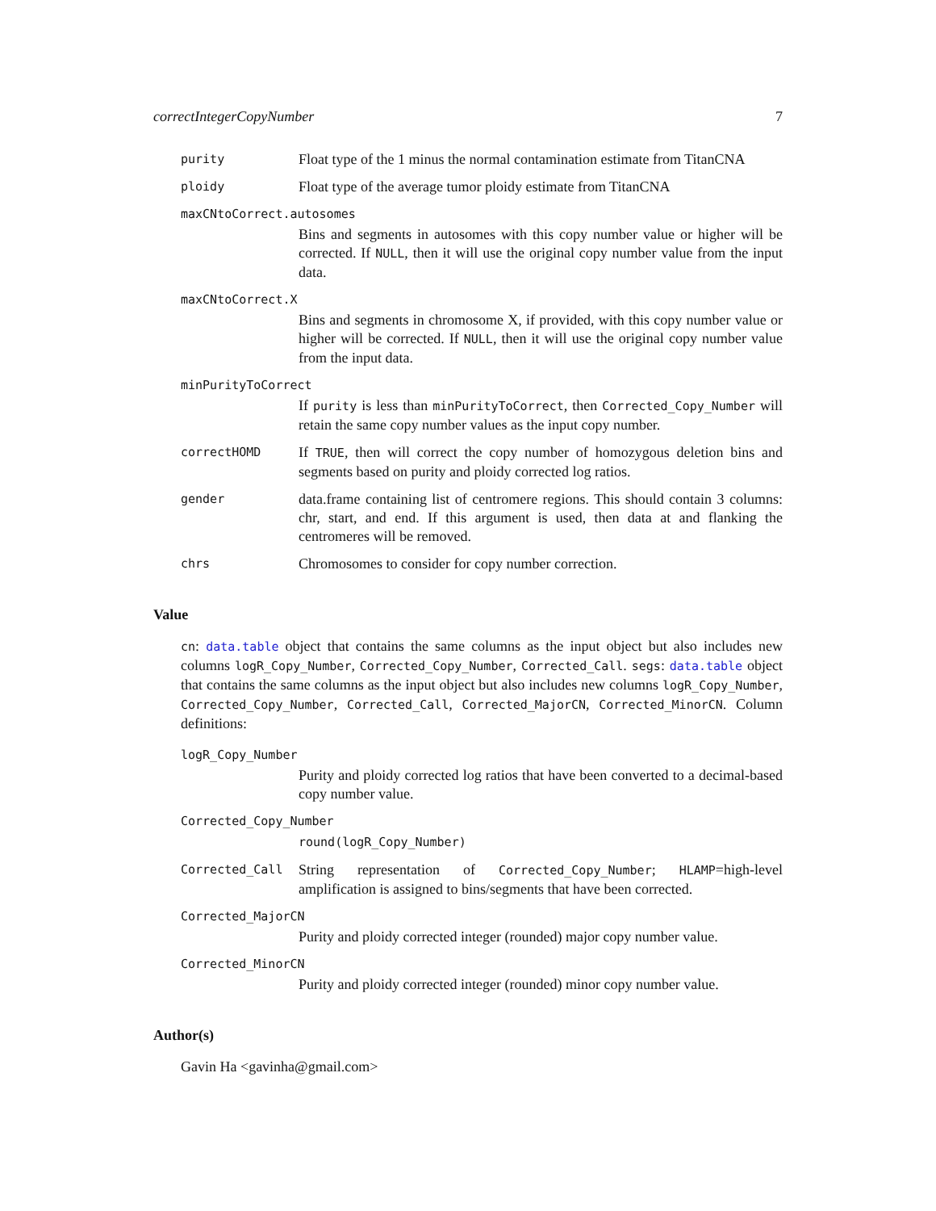correctIntegerCopyNumber 7
purity
Float type of the 1 minus the normal contamination estimate from TitanCNA
ploidy
Float type of the average tumor ploidy estimate from TitanCNA
maxCNtoCorrect.autosomes
Bins and segments in autosomes with this copy number value or higher will be corrected. If NULL, then it will use the original copy number value from the input data.
maxCNtoCorrect.X
Bins and segments in chromosome X, if provided, with this copy number value or higher will be corrected. If NULL, then it will use the original copy number value from the input data.
minPurityToCorrect
If purity is less than minPurityToCorrect, then Corrected_Copy_Number will retain the same copy number values as the input copy number.
correctHOMD
If TRUE, then will correct the copy number of homozygous deletion bins and segments based on purity and ploidy corrected log ratios.
gender
data.frame containing list of centromere regions. This should contain 3 columns: chr, start, and end. If this argument is used, then data at and flanking the centromeres will be removed.
chrs
Chromosomes to consider for copy number correction.
Value
cn: data.table object that contains the same columns as the input object but also includes new columns logR_Copy_Number, Corrected_Copy_Number, Corrected_Call. segs: data.table object that contains the same columns as the input object but also includes new columns logR_Copy_Number, Corrected_Copy_Number, Corrected_Call, Corrected_MajorCN, Corrected_MinorCN. Column definitions:
logR_Copy_Number
Purity and ploidy corrected log ratios that have been converted to a decimal-based copy number value.
Corrected_Copy_Number
round(logR_Copy_Number)
Corrected_Call
String representation of Corrected_Copy_Number; HLAMP=high-level amplification is assigned to bins/segments that have been corrected.
Corrected_MajorCN
Purity and ploidy corrected integer (rounded) major copy number value.
Corrected_MinorCN
Purity and ploidy corrected integer (rounded) minor copy number value.
Author(s)
Gavin Ha <gavinha@gmail.com>